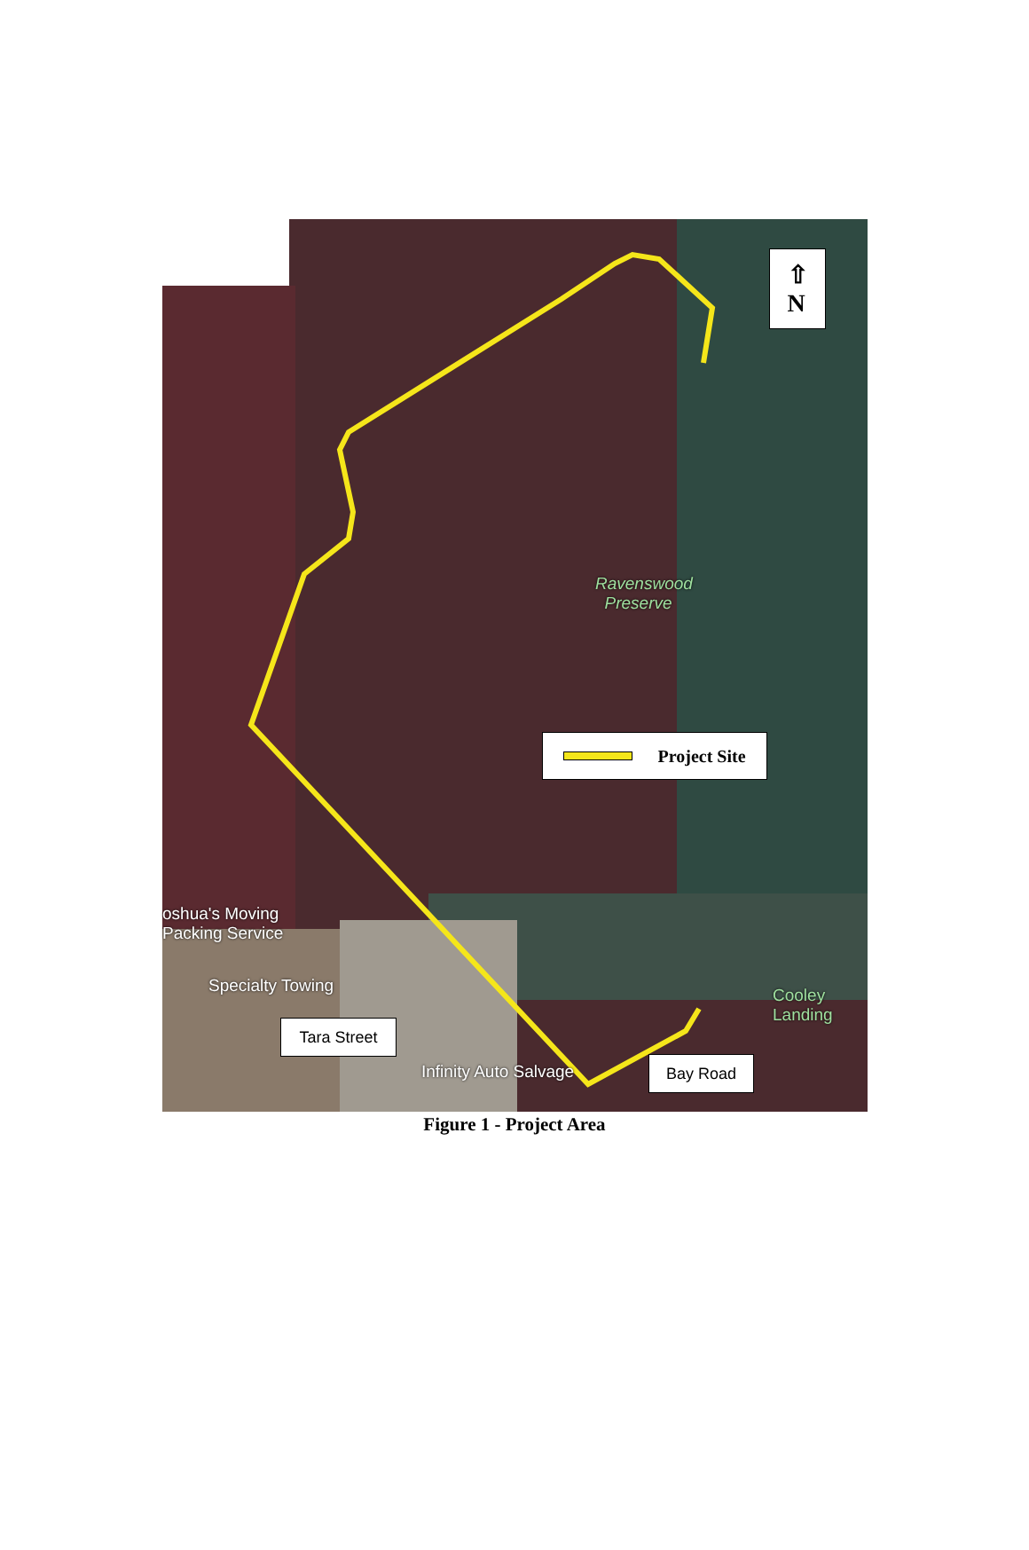⇧
N
Ravenswood
Preserve
Project Site
oshua's Moving
Packing Service
Specialty Towing
Tara Street
Infinity Auto Salvage Bay Road
Cooley
Landing
Figure 1 - Project Area